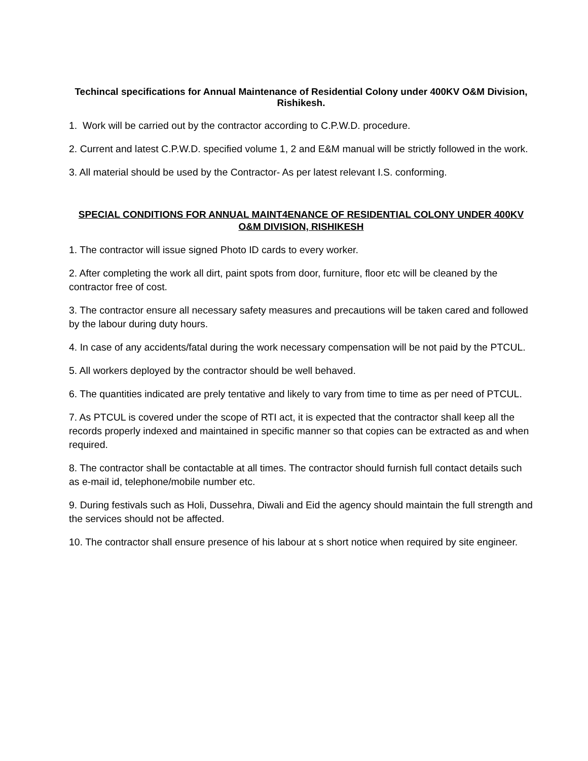Techincal specifications for Annual Maintenance of Residential Colony under 400KV O&M Division, Rishikesh.
1. Work will be carried out by the contractor according to C.P.W.D. procedure.
2. Current and latest C.P.W.D. specified volume 1, 2 and E&M manual will be strictly followed in the work.
3. All material should be used by the Contractor- As per latest relevant I.S. conforming.
SPECIAL CONDITIONS FOR ANNUAL MAINT4ENANCE OF RESIDENTIAL COLONY UNDER 400KV O&M DIVISION, RISHIKESH
1. The contractor will issue signed Photo ID cards to every worker.
2. After completing the work all dirt, paint spots from door, furniture, floor etc will be cleaned by the contractor free of cost.
3. The contractor ensure all necessary safety measures and precautions will be taken cared and followed by the labour during duty hours.
4. In case of any accidents/fatal during the work necessary compensation will be not paid by the PTCUL.
5. All workers deployed by the contractor should be well behaved.
6. The quantities indicated are prely tentative and likely to vary from time to time as per need of PTCUL.
7. As PTCUL is covered under the scope of RTI act, it is expected that the contractor shall keep all the records properly indexed and maintained in specific manner so that copies can be extracted as and when required.
8. The contractor shall be contactable at all times. The contractor should furnish full contact details such as e-mail id, telephone/mobile number etc.
9. During festivals such as Holi, Dussehra, Diwali and Eid the agency should maintain the full strength and the services should not be affected.
10. The contractor shall ensure presence of his labour at s short notice when required by site engineer.